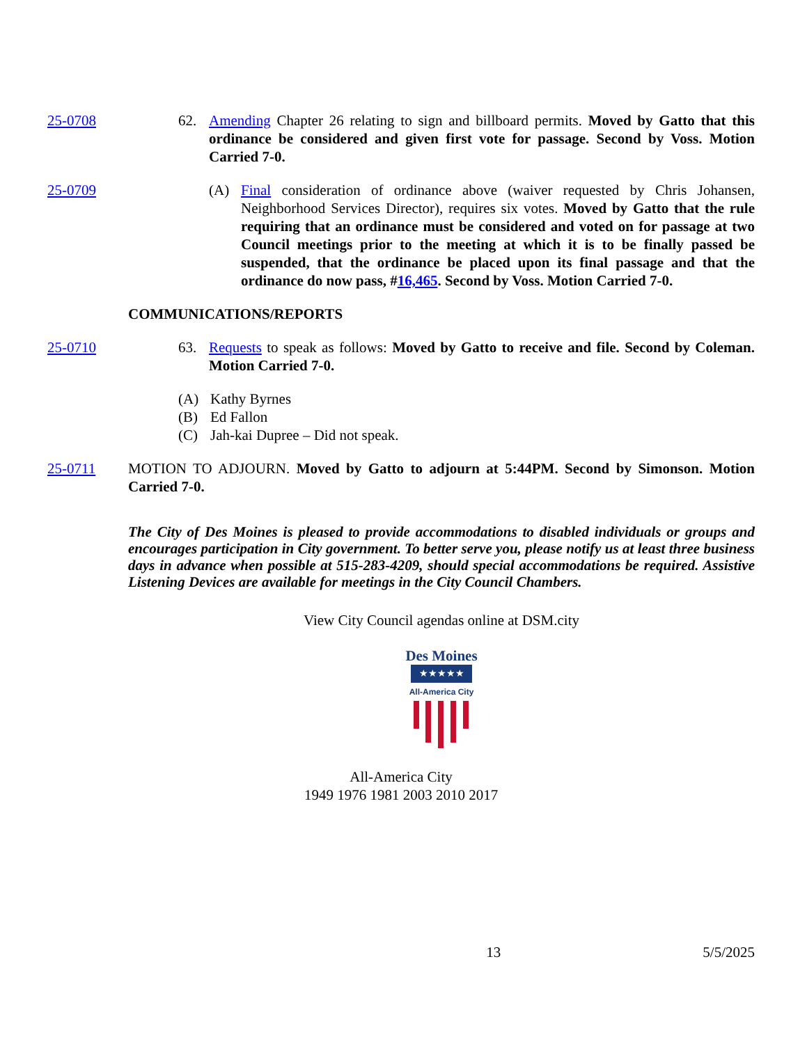25-0708 62. Amending Chapter 26 relating to sign and billboard permits. Moved by Gatto that this ordinance be considered and given first vote for passage. Second by Voss. Motion Carried 7-0.
25-0709 (A) Final consideration of ordinance above (waiver requested by Chris Johansen, Neighborhood Services Director), requires six votes. Moved by Gatto that the rule requiring that an ordinance must be considered and voted on for passage at two Council meetings prior to the meeting at which it is to be finally passed be suspended, that the ordinance be placed upon its final passage and that the ordinance do now pass, #16,465. Second by Voss. Motion Carried 7-0.
COMMUNICATIONS/REPORTS
25-0710 63. Requests to speak as follows: Moved by Gatto to receive and file. Second by Coleman. Motion Carried 7-0.
(A) Kathy Byrnes
(B) Ed Fallon
(C) Jah-kai Dupree – Did not speak.
25-0711 MOTION TO ADJOURN. Moved by Gatto to adjourn at 5:44PM. Second by Simonson. Motion Carried 7-0.
The City of Des Moines is pleased to provide accommodations to disabled individuals or groups and encourages participation in City government. To better serve you, please notify us at least three business days in advance when possible at 515-283-4209, should special accommodations be required. Assistive Listening Devices are available for meetings in the City Council Chambers.
View City Council agendas online at DSM.city
Des Moines
★★★★★
All-America City
All-America City
1949 1976 1981 2003 2010 2017
13 5/5/2025